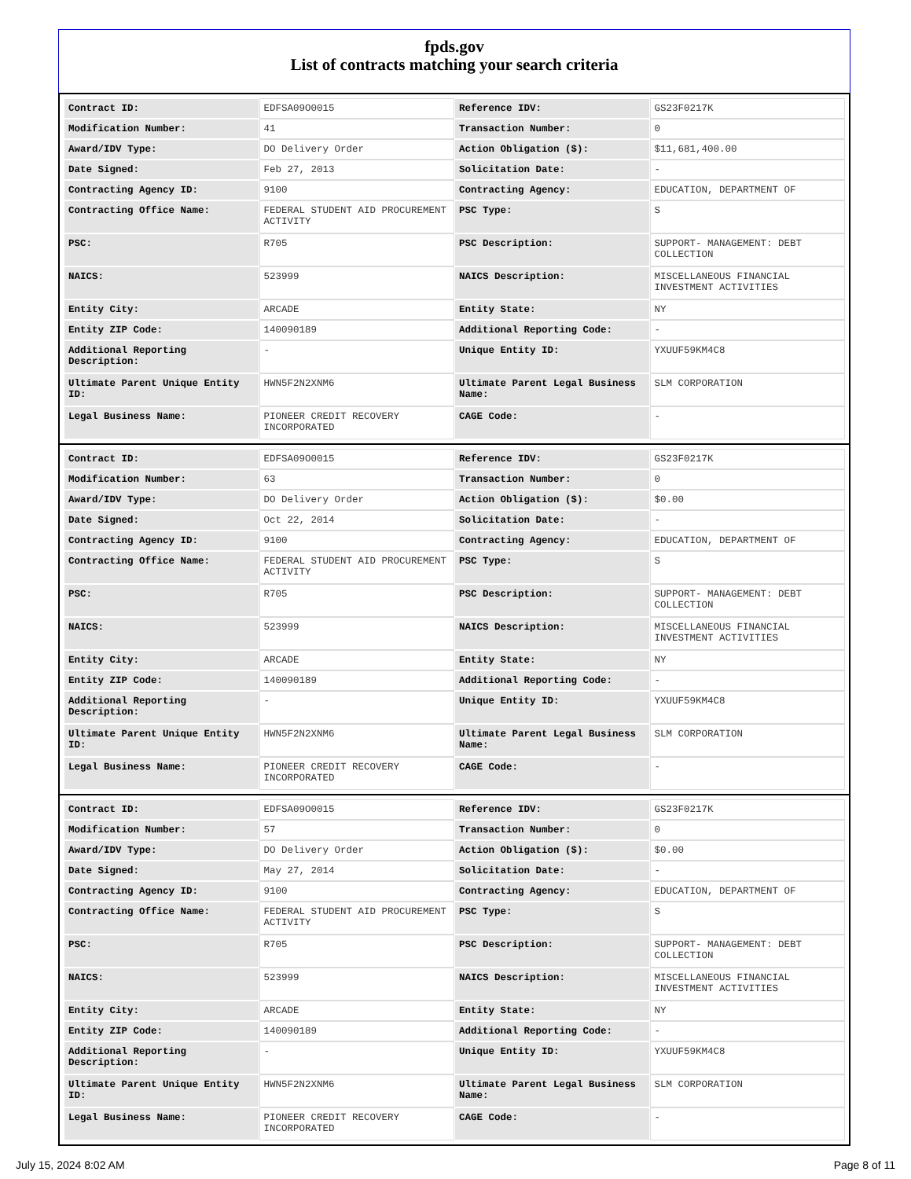fpds.gov
List of contracts matching your search criteria
| Contract ID: | EDFSA09O0015 | Reference IDV: | GS23F0217K |
| Modification Number: | 41 | Transaction Number: | 0 |
| Award/IDV Type: | DO Delivery Order | Action Obligation ($): | $11,681,400.00 |
| Date Signed: | Feb 27, 2013 | Solicitation Date: | - |
| Contracting Agency ID: | 9100 | Contracting Agency: | EDUCATION, DEPARTMENT OF |
| Contracting Office Name: | FEDERAL STUDENT AID PROCUREMENT ACTIVITY | PSC Type: | S |
| PSC: | R705 | PSC Description: | SUPPORT- MANAGEMENT: DEBT COLLECTION |
| NAICS: | 523999 | NAICS Description: | MISCELLANEOUS FINANCIAL INVESTMENT ACTIVITIES |
| Entity City: | ARCADE | Entity State: | NY |
| Entity ZIP Code: | 140090189 | Additional Reporting Code: | - |
| Additional Reporting Description: | - | Unique Entity ID: | YXUUF59KM4C8 |
| Ultimate Parent Unique Entity ID: | HWN5F2N2XNM6 | Ultimate Parent Legal Business Name: | SLM CORPORATION |
| Legal Business Name: | PIONEER CREDIT RECOVERY INCORPORATED | CAGE Code: | - |
| Contract ID: | EDFSA09O0015 | Reference IDV: | GS23F0217K |
| Modification Number: | 63 | Transaction Number: | 0 |
| Award/IDV Type: | DO Delivery Order | Action Obligation ($): | $0.00 |
| Date Signed: | Oct 22, 2014 | Solicitation Date: | - |
| Contracting Agency ID: | 9100 | Contracting Agency: | EDUCATION, DEPARTMENT OF |
| Contracting Office Name: | FEDERAL STUDENT AID PROCUREMENT ACTIVITY | PSC Type: | S |
| PSC: | R705 | PSC Description: | SUPPORT- MANAGEMENT: DEBT COLLECTION |
| NAICS: | 523999 | NAICS Description: | MISCELLANEOUS FINANCIAL INVESTMENT ACTIVITIES |
| Entity City: | ARCADE | Entity State: | NY |
| Entity ZIP Code: | 140090189 | Additional Reporting Code: | - |
| Additional Reporting Description: | - | Unique Entity ID: | YXUUF59KM4C8 |
| Ultimate Parent Unique Entity ID: | HWN5F2N2XNM6 | Ultimate Parent Legal Business Name: | SLM CORPORATION |
| Legal Business Name: | PIONEER CREDIT RECOVERY INCORPORATED | CAGE Code: | - |
| Contract ID: | EDFSA09O0015 | Reference IDV: | GS23F0217K |
| Modification Number: | 57 | Transaction Number: | 0 |
| Award/IDV Type: | DO Delivery Order | Action Obligation ($): | $0.00 |
| Date Signed: | May 27, 2014 | Solicitation Date: | - |
| Contracting Agency ID: | 9100 | Contracting Agency: | EDUCATION, DEPARTMENT OF |
| Contracting Office Name: | FEDERAL STUDENT AID PROCUREMENT ACTIVITY | PSC Type: | S |
| PSC: | R705 | PSC Description: | SUPPORT- MANAGEMENT: DEBT COLLECTION |
| NAICS: | 523999 | NAICS Description: | MISCELLANEOUS FINANCIAL INVESTMENT ACTIVITIES |
| Entity City: | ARCADE | Entity State: | NY |
| Entity ZIP Code: | 140090189 | Additional Reporting Code: | - |
| Additional Reporting Description: | - | Unique Entity ID: | YXUUF59KM4C8 |
| Ultimate Parent Unique Entity ID: | HWN5F2N2XNM6 | Ultimate Parent Legal Business Name: | SLM CORPORATION |
| Legal Business Name: | PIONEER CREDIT RECOVERY INCORPORATED | CAGE Code: | - |
July 15, 2024 8:02 AM Page 8 of 11